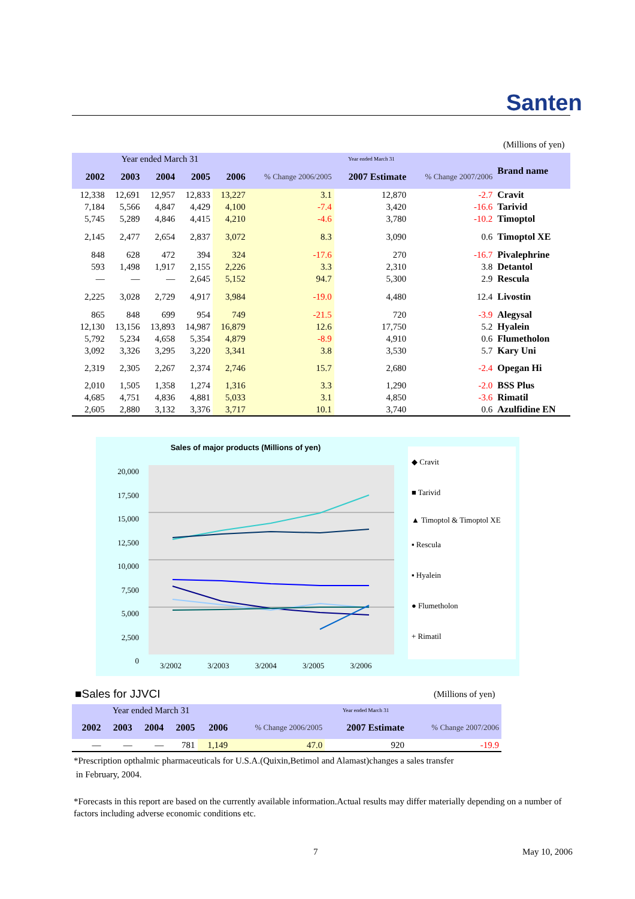Santen
(Millions of yen)
| Year ended March 31 | | | | | Year ended March 31 | | | Brand name |
| --- | --- | --- | --- | --- | --- | --- | --- | --- |
| 2002 | 2003 | 2004 | 2005 | 2006 | % Change 2006/2005 | 2007 Estimate | % Change 2007/2006 | |
| 12,338 | 12,691 | 12,957 | 12,833 | 13,227 | 3.1 | 12,870 | -2.7 | Cravit |
| 7,184 | 5,566 | 4,847 | 4,429 | 4,100 | -7.4 | 3,420 | -16.6 | Tarivid |
| 5,745 | 5,289 | 4,846 | 4,415 | 4,210 | -4.6 | 3,780 | -10.2 | Timoptol |
| 2,145 | 2,477 | 2,654 | 2,837 | 3,072 | 8.3 | 3,090 | 0.6 | Timoptol XE |
| 848 | 628 | 472 | 394 | 324 | -17.6 | 270 | -16.7 | Pivalephrine |
| 593 | 1,498 | 1,917 | 2,155 | 2,226 | 3.3 | 2,310 | 3.8 | Detantol |
| — | — | — | 2,645 | 5,152 | 94.7 | 5,300 | 2.9 | Rescula |
| 2,225 | 3,028 | 2,729 | 4,917 | 3,984 | -19.0 | 4,480 | 12.4 | Livostin |
| 865 | 848 | 699 | 954 | 749 | -21.5 | 720 | -3.9 | Alegysal |
| 12,130 | 13,156 | 13,893 | 14,987 | 16,879 | 12.6 | 17,750 | 5.2 | Hyalein |
| 5,792 | 5,234 | 4,658 | 5,354 | 4,879 | -8.9 | 4,910 | 0.6 | Flumetholon |
| 3,092 | 3,326 | 3,295 | 3,220 | 3,341 | 3.8 | 3,530 | 5.7 | Kary Uni |
| 2,319 | 2,305 | 2,267 | 2,374 | 2,746 | 15.7 | 2,680 | -2.4 | Opegan Hi |
| 2,010 | 1,505 | 1,358 | 1,274 | 1,316 | 3.3 | 1,290 | -2.0 | BSS Plus |
| 4,685 | 4,751 | 4,836 | 4,881 | 5,033 | 3.1 | 4,850 | -3.6 | Rimatil |
| 2,605 | 2,880 | 3,132 | 3,376 | 3,717 | 10.1 | 3,740 | 0.6 | Azulfidine EN |
Sales of major products (Millions of yen)
20,000
17,500
15,000
12,500
10,000
7,500
5,000
2,500
0
3/2002 3/2003 3/2004 3/2005 3/2006
◆ Cravit
■ Tarivid
▲ Timoptol & Timoptol XE
▪ Rescula
▪ Hyalein
● Flumetholon
+ Rimatil
■Sales for JJVCI (Millions of yen)
| Year ended March 31 | | | | | Year ended March 31 | | |
| --- | --- | --- | --- | --- | --- | --- | --- |
| 2002 | 2003 | 2004 | 2005 | 2006 | % Change 2006/2005 | 2007 Estimate | % Change 2007/2006 |
| — | — | — | 781 | 1,149 | 47.0 | 920 | -19.9 |
*Prescription opthalmic pharmaceuticals for U.S.A.(Quixin,Betimol and Alamast)changes a sales transfer
in February, 2004.
*Forecasts in this report are based on the currently available information.Actual results may differ materially depending on a number of factors including adverse economic conditions etc.
7 May 10, 2006